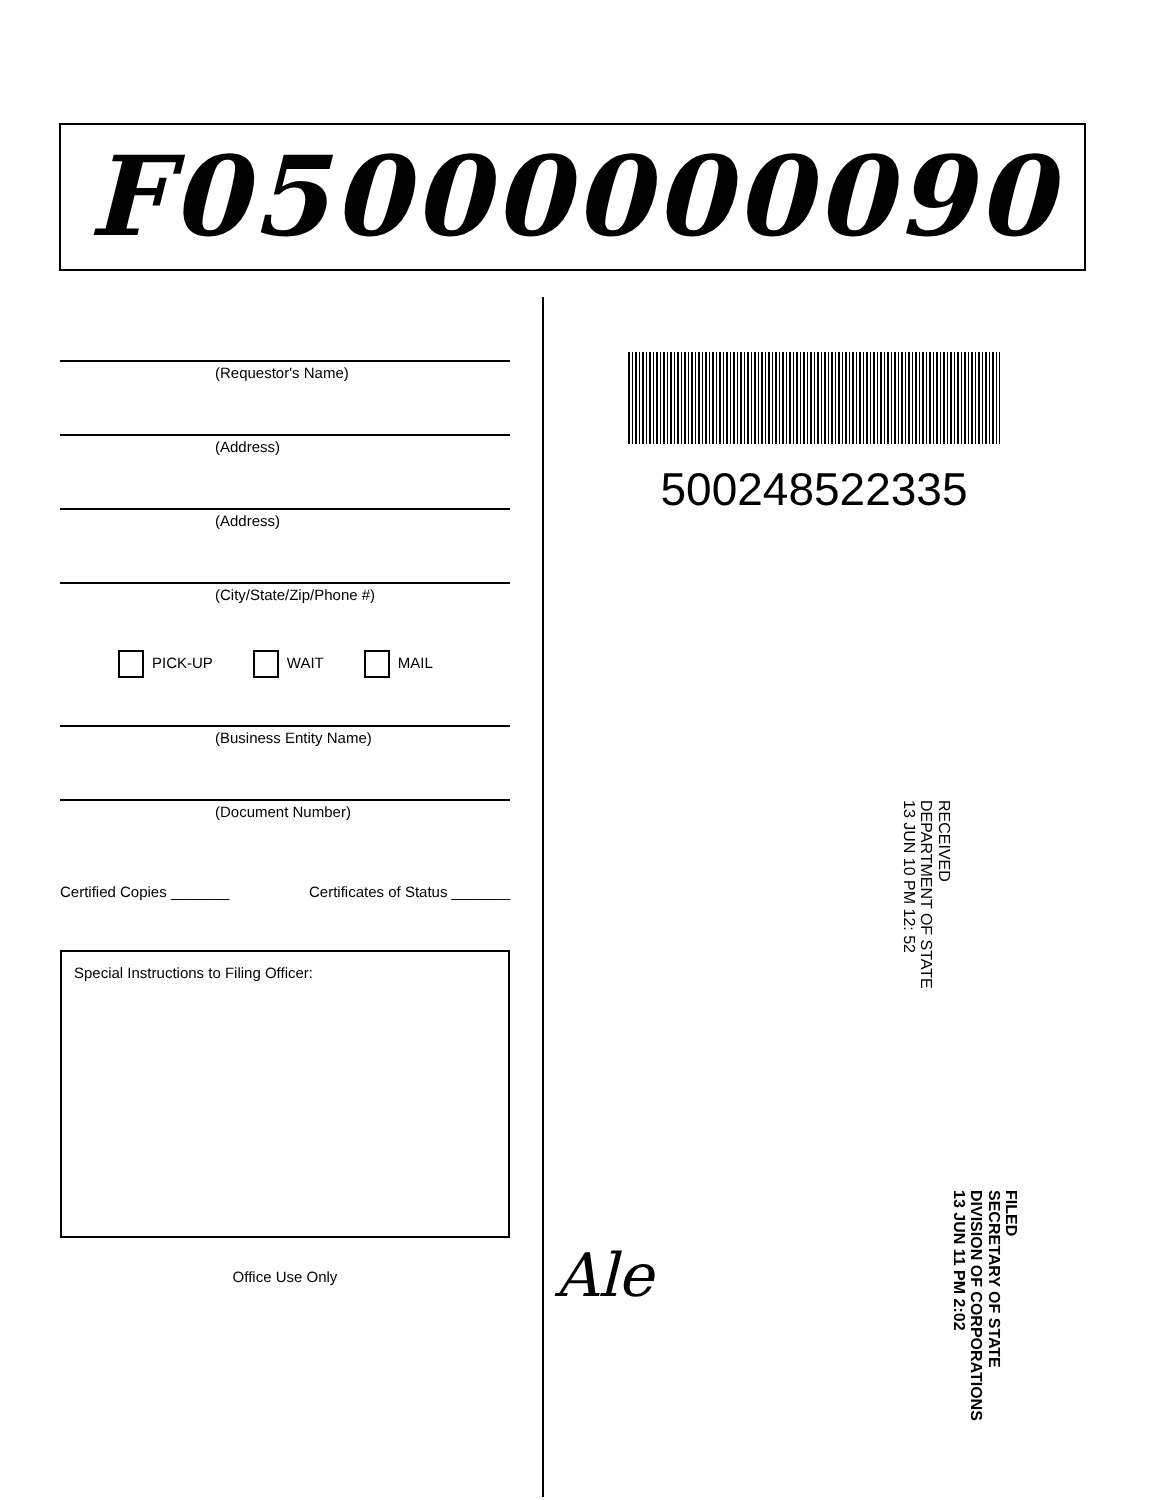F05000000090
(Requestor's Name)
(Address)
(Address)
(City/State/Zip/Phone #)
PICK-UP WAIT MAIL
(Business Entity Name)
(Document Number)
Certified Copies _______ Certificates of Status _______
Special Instructions to Filing Officer:
Office Use Only
500248522335
RECEIVED
DEPARTMENT OF STATE
13 JUN 10 PM 12: 52
FILED
SECRETARY OF STATE
DIVISION OF CORPORATIONS
13 JUN 11 PM 2:02
Ale